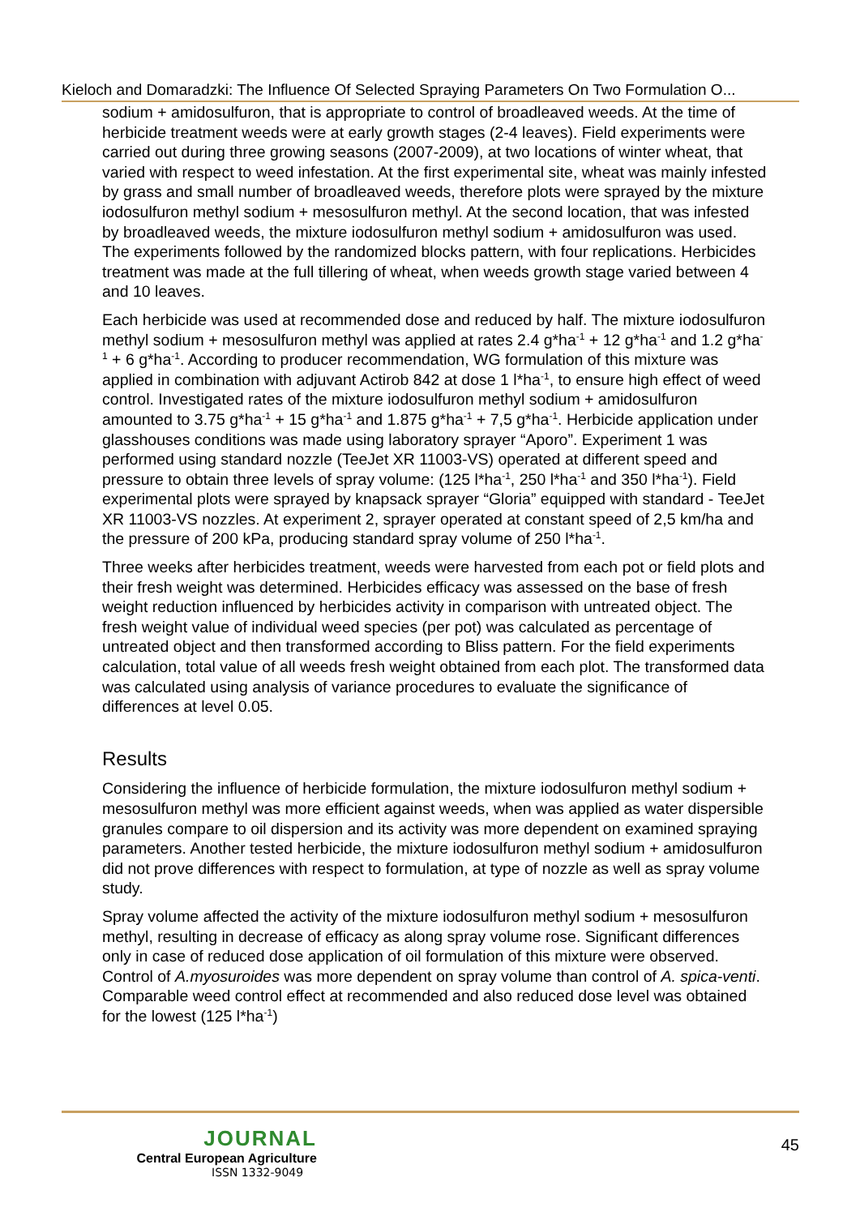Kieloch and Domaradzki: The Influence Of Selected Spraying Parameters On Two Formulation O...
sodium + amidosulfuron, that is appropriate to control of broadleaved weeds. At the time of herbicide treatment weeds were at early growth stages (2-4 leaves). Field experiments were carried out during three growing seasons (2007-2009), at two locations of winter wheat, that varied with respect to weed infestation. At the first experimental site, wheat was mainly infested by grass and small number of broadleaved weeds, therefore plots were sprayed by the mixture iodosulfuron methyl sodium + mesosulfuron methyl. At the second location, that was infested by broadleaved weeds, the mixture iodosulfuron methyl sodium + amidosulfuron was used. The experiments followed by the randomized blocks pattern, with four replications. Herbicides treatment was made at the full tillering of wheat, when weeds growth stage varied between 4 and 10 leaves.
Each herbicide was used at recommended dose and reduced by half. The mixture iodosulfuron methyl sodium + mesosulfuron methyl was applied at rates 2.4 g*ha<sup>-1</sup> + 12 g*ha<sup>-1</sup> and 1.2 g*ha<sup>-1</sup> + 6 g*ha<sup>-1</sup>. According to producer recommendation, WG formulation of this mixture was applied in combination with adjuvant Actirob 842 at dose 1 l*ha<sup>-1</sup>, to ensure high effect of weed control. Investigated rates of the mixture iodosulfuron methyl sodium + amidosulfuron amounted to 3.75 g*ha<sup>-1</sup> + 15 g*ha<sup>-1</sup> and 1.875 g*ha<sup>-1</sup> + 7,5 g*ha<sup>-1</sup>. Herbicide application under glasshouses conditions was made using laboratory sprayer “Aporo”. Experiment 1 was performed using standard nozzle (TeeJet XR 11003-VS) operated at different speed and pressure to obtain three levels of spray volume: (125 l*ha<sup>-1</sup>, 250 l*ha<sup>-1</sup> and 350 l*ha<sup>-1</sup>). Field experimental plots were sprayed by knapsack sprayer “Gloria” equipped with standard - TeeJet XR 11003-VS nozzles. At experiment 2, sprayer operated at constant speed of 2,5 km/ha and the pressure of 200 kPa, producing standard spray volume of 250 l*ha<sup>-1</sup>.
Three weeks after herbicides treatment, weeds were harvested from each pot or field plots and their fresh weight was determined. Herbicides efficacy was assessed on the base of fresh weight reduction influenced by herbicides activity in comparison with untreated object. The fresh weight value of individual weed species (per pot) was calculated as percentage of untreated object and then transformed according to Bliss pattern. For the field experiments calculation, total value of all weeds fresh weight obtained from each plot. The transformed data was calculated using analysis of variance procedures to evaluate the significance of differences at level 0.05.
Results
Considering the influence of herbicide formulation, the mixture iodosulfuron methyl sodium + mesosulfuron methyl was more efficient against weeds, when was applied as water dispersible granules compare to oil dispersion and its activity was more dependent on examined spraying parameters. Another tested herbicide, the mixture iodosulfuron methyl sodium + amidosulfuron did not prove differences with respect to formulation, at type of nozzle as well as spray volume study.
Spray volume affected the activity of the mixture iodosulfuron methyl sodium + mesosulfuron methyl, resulting in decrease of efficacy as along spray volume rose. Significant differences only in case of reduced dose application of oil formulation of this mixture were observed. Control of A.myosuroides was more dependent on spray volume than control of A. spica-venti. Comparable weed control effect at recommended and also reduced dose level was obtained for the lowest (125 l*ha<sup>-1</sup>)
JOURNAL
Central European Agriculture
ISSN 1332-9049
45